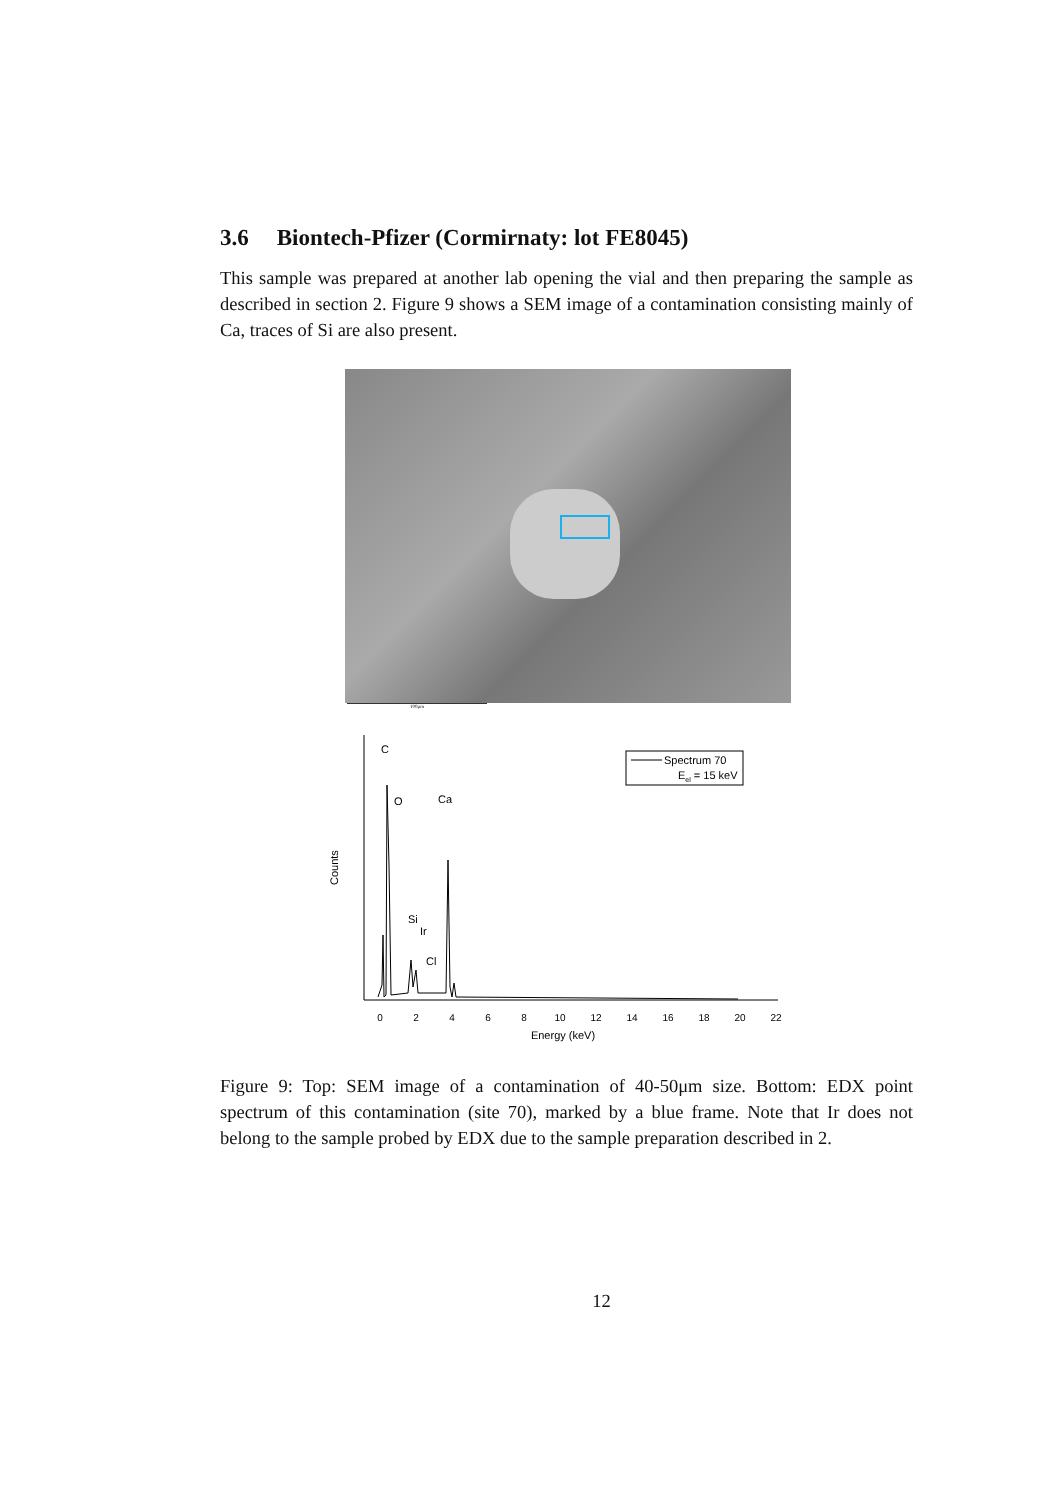3.6 Biontech-Pfizer (Cormirnaty: lot FE8045)
This sample was prepared at another lab opening the vial and then preparing the sample as described in section 2. Figure 9 shows a SEM image of a contamination consisting mainly of Ca, traces of Si are also present.
100μm
C
O
Ca
Si
Ir
Cl
Counts
0
2
4
6
8
10
12
14
16
18
20
22
Energy (keV)
Spectrum 70
Eel = 15 keV
Figure 9: Top: SEM image of a contamination of 40-50μm size. Bottom: EDX point spectrum of this contamination (site 70), marked by a blue frame. Note that Ir does not belong to the sample probed by EDX due to the sample preparation described in 2.
12